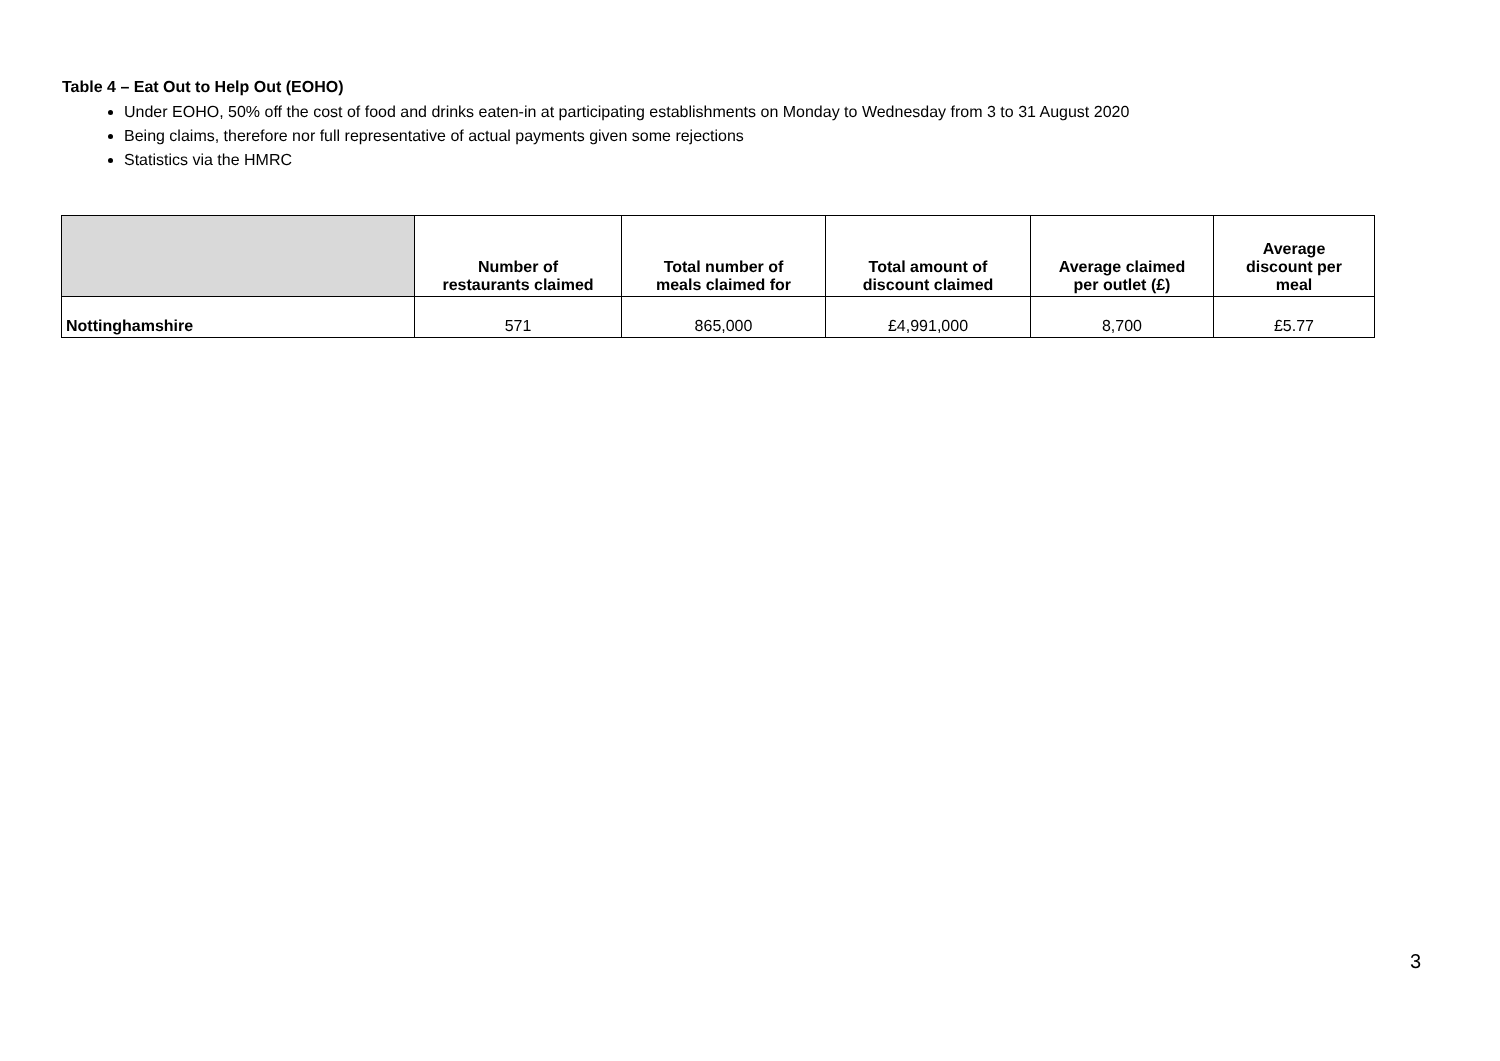Table 4 – Eat Out to Help Out (EOHO)
Under EOHO, 50% off the cost of food and drinks eaten-in at participating establishments on Monday to Wednesday from 3 to 31 August 2020
Being claims, therefore nor full representative of actual payments given some rejections
Statistics via the HMRC
| | Number of restaurants claimed | Total number of meals claimed for | Total amount of discount claimed | Average claimed per outlet (£) | Average discount per meal |
| --- | --- | --- | --- | --- | --- |
| Nottinghamshire | 571 | 865,000 | £4,991,000 | 8,700 | £5.77 |
3